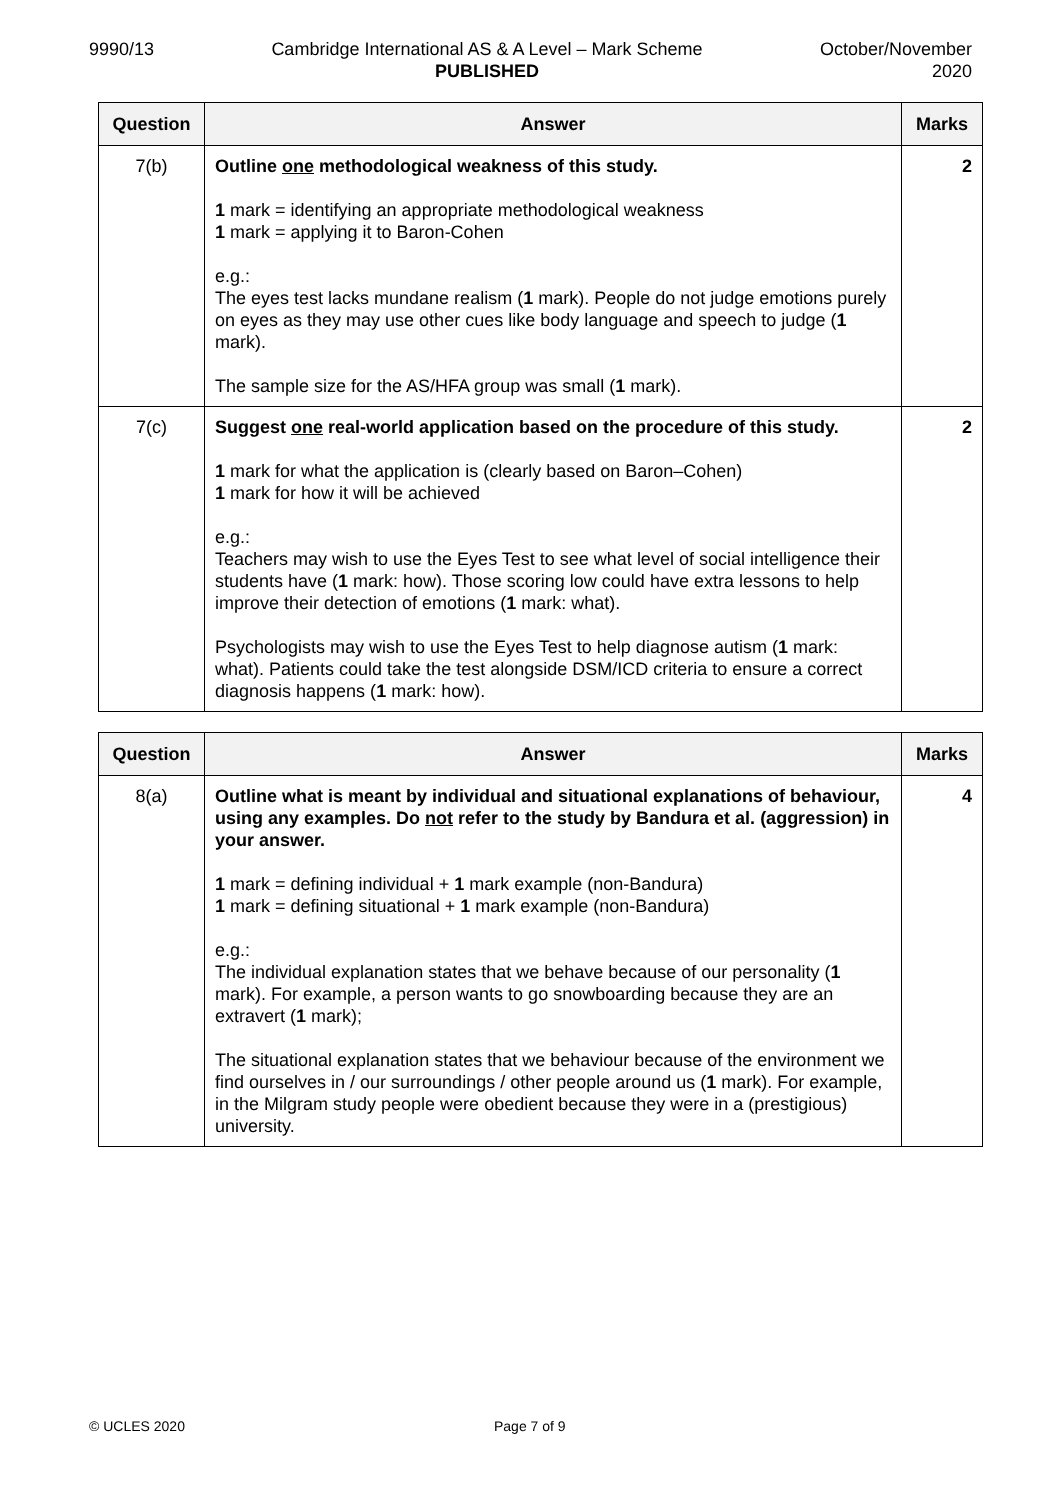9990/13 Cambridge International AS & A Level – Mark Scheme
PUBLISHED
October/November
2020
| Question | Answer | Marks |
| --- | --- | --- |
| 7(b) | Outline one methodological weakness of this study. 1 mark = identifying an appropriate methodological weakness 1 mark = applying it to Baron-Cohen e.g.: The eyes test lacks mundane realism ( 1 mark). People do not judge emotions purely on eyes as they may use other cues like body language and speech to judge ( 1 mark). The sample size for the AS/HFA group was small ( 1 mark). | 2 |
| 7(c) | Suggest one real-world application based on the procedure of this study. 1 mark for what the application is (clearly based on Baron–Cohen) 1 mark for how it will be achieved e.g.: Teachers may wish to use the Eyes Test to see what level of social intelligence their students have ( 1 mark: how). Those scoring low could have extra lessons to help improve their detection of emotions ( 1 mark: what). Psychologists may wish to use the Eyes Test to help diagnose autism ( 1 mark: what). Patients could take the test alongside DSM/ICD criteria to ensure a correct diagnosis happens ( 1 mark: how). | 2 |
| Question | Answer | Marks |
| --- | --- | --- |
| 8(a) | Outline what is meant by individual and situational explanations of behaviour, using any examples. Do not refer to the study by Bandura et al. (aggression) in your answer. 1 mark = defining individual + 1 mark example (non-Bandura) 1 mark = defining situational + 1 mark example (non-Bandura) e.g.: The individual explanation states that we behave because of our personality ( 1 mark). For example, a person wants to go snowboarding because they are an extravert ( 1 mark); The situational explanation states that we behaviour because of the environment we find ourselves in / our surroundings / other people around us ( 1 mark). For example, in the Milgram study people were obedient because they were in a (prestigious) university. | 4 |
© UCLES 2020 Page 7 of 9